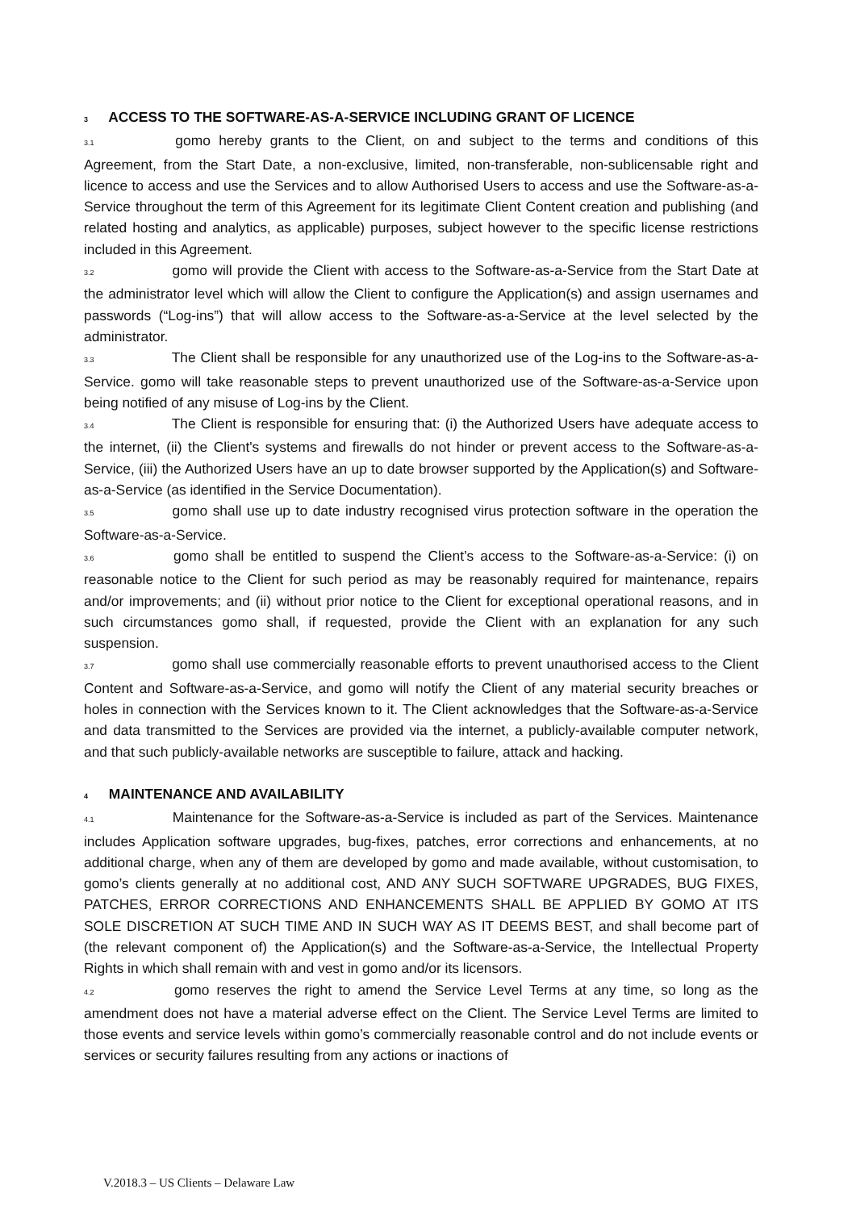3 ACCESS TO THE SOFTWARE-AS-A-SERVICE INCLUDING GRANT OF LICENCE
3.1 gomo hereby grants to the Client, on and subject to the terms and conditions of this Agreement, from the Start Date, a non-exclusive, limited, non-transferable, non-sublicensable right and licence to access and use the Services and to allow Authorised Users to access and use the Software-as-a-Service throughout the term of this Agreement for its legitimate Client Content creation and publishing (and related hosting and analytics, as applicable) purposes, subject however to the specific license restrictions included in this Agreement.
3.2 gomo will provide the Client with access to the Software-as-a-Service from the Start Date at the administrator level which will allow the Client to configure the Application(s) and assign usernames and passwords (“Log-ins”) that will allow access to the Software-as-a-Service at the level selected by the administrator.
3.3 The Client shall be responsible for any unauthorized use of the Log-ins to the Software-as-a-Service. gomo will take reasonable steps to prevent unauthorized use of the Software-as-a-Service upon being notified of any misuse of Log-ins by the Client.
3.4 The Client is responsible for ensuring that: (i) the Authorized Users have adequate access to the internet, (ii) the Client's systems and firewalls do not hinder or prevent access to the Software-as-a-Service, (iii) the Authorized Users have an up to date browser supported by the Application(s) and Software-as-a-Service (as identified in the Service Documentation).
3.5 gomo shall use up to date industry recognised virus protection software in the operation the Software-as-a-Service.
3.6 gomo shall be entitled to suspend the Client’s access to the Software-as-a-Service: (i) on reasonable notice to the Client for such period as may be reasonably required for maintenance, repairs and/or improvements; and (ii) without prior notice to the Client for exceptional operational reasons, and in such circumstances gomo shall, if requested, provide the Client with an explanation for any such suspension.
3.7 gomo shall use commercially reasonable efforts to prevent unauthorised access to the Client Content and Software-as-a-Service, and gomo will notify the Client of any material security breaches or holes in connection with the Services known to it. The Client acknowledges that the Software-as-a-Service and data transmitted to the Services are provided via the internet, a publicly-available computer network, and that such publicly-available networks are susceptible to failure, attack and hacking.
4 MAINTENANCE AND AVAILABILITY
4.1 Maintenance for the Software-as-a-Service is included as part of the Services. Maintenance includes Application software upgrades, bug-fixes, patches, error corrections and enhancements, at no additional charge, when any of them are developed by gomo and made available, without customisation, to gomo’s clients generally at no additional cost, AND ANY SUCH SOFTWARE UPGRADES, BUG FIXES, PATCHES, ERROR CORRECTIONS AND ENHANCEMENTS SHALL BE APPLIED BY GOMO AT ITS SOLE DISCRETION AT SUCH TIME AND IN SUCH WAY AS IT DEEMS BEST, and shall become part of (the relevant component of) the Application(s) and the Software-as-a-Service, the Intellectual Property Rights in which shall remain with and vest in gomo and/or its licensors.
4.2 gomo reserves the right to amend the Service Level Terms at any time, so long as the amendment does not have a material adverse effect on the Client. The Service Level Terms are limited to those events and service levels within gomo’s commercially reasonable control and do not include events or services or security failures resulting from any actions or inactions of
V.2018.3 – US Clients – Delaware Law